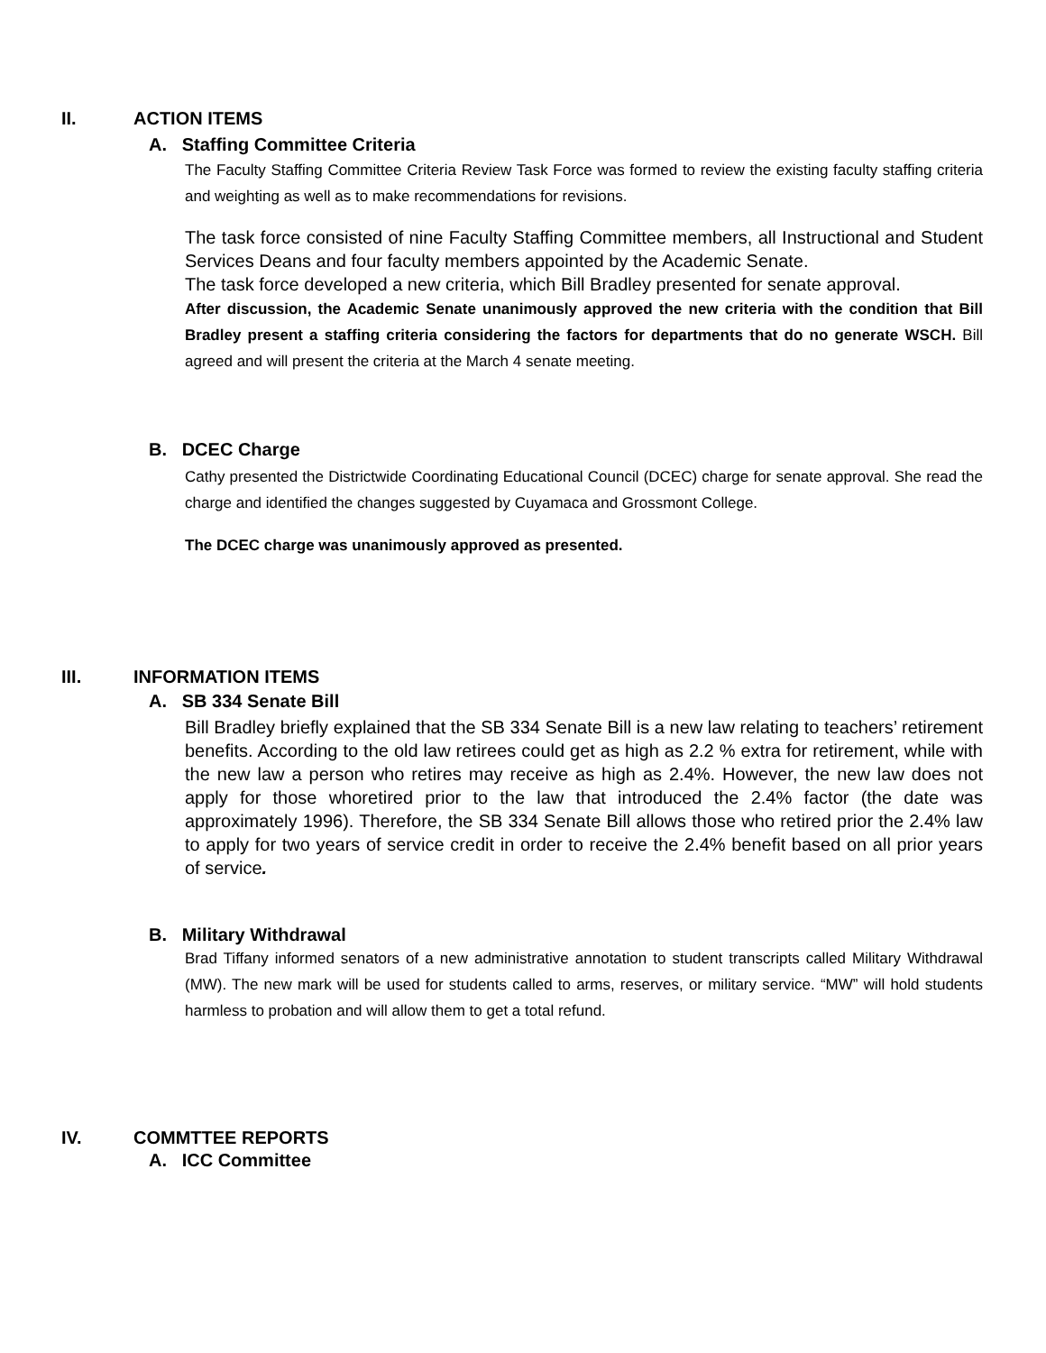II. ACTION ITEMS
A. Staffing Committee Criteria
The Faculty Staffing Committee Criteria Review Task Force was formed to review the existing faculty staffing criteria and weighting as well as to make recommendations for revisions.
The task force consisted of nine Faculty Staffing Committee members, all Instructional and Student Services Deans and four faculty members appointed by the Academic Senate.
The task force developed a new criteria, which Bill Bradley presented for senate approval.
After discussion, the Academic Senate unanimously approved the new criteria with the condition that Bill Bradley present a staffing criteria considering the factors for departments that do no generate WSCH. Bill agreed and will present the criteria at the March 4 senate meeting.
B. DCEC Charge
Cathy presented the Districtwide Coordinating Educational Council (DCEC) charge for senate approval. She read the charge and identified the changes suggested by Cuyamaca and Grossmont College.
The DCEC charge was unanimously approved as presented.
III. INFORMATION ITEMS
A. SB 334 Senate Bill
Bill Bradley briefly explained that the SB 334 Senate Bill is a new law relating to teachers’ retirement benefits. According to the old law retirees could get as high as 2.2 % extra for retirement, while with the new law a person who retires may receive as high as 2.4%. However, the new law does not apply for those whoretired prior to the law that introduced the 2.4% factor (the date was approximately 1996). Therefore, the SB 334 Senate Bill allows those who retired prior the 2.4% law to apply for two years of service credit in order to receive the 2.4% benefit based on all prior years of service.
B. Military Withdrawal
Brad Tiffany informed senators of a new administrative annotation to student transcripts called Military Withdrawal (MW). The new mark will be used for students called to arms, reserves, or military service. “MW” will hold students harmless to probation and will allow them to get a total refund.
IV. COMMTTEE REPORTS
A. ICC Committee